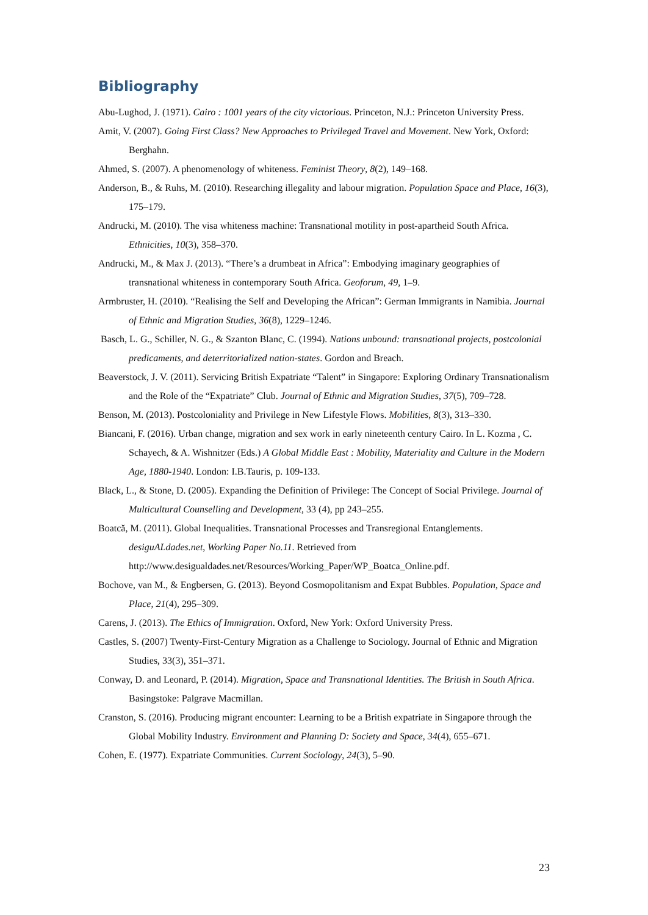Bibliography
Abu-Lughod, J. (1971). Cairo : 1001 years of the city victorious. Princeton, N.J.: Princeton University Press.
Amit, V. (2007). Going First Class? New Approaches to Privileged Travel and Movement. New York, Oxford: Berghahn.
Ahmed, S. (2007). A phenomenology of whiteness. Feminist Theory, 8(2), 149–168.
Anderson, B., & Ruhs, M. (2010). Researching illegality and labour migration. Population Space and Place, 16(3), 175–179.
Andrucki, M. (2010). The visa whiteness machine: Transnational motility in post-apartheid South Africa. Ethnicities, 10(3), 358–370.
Andrucki, M., & Max J. (2013). “There’s a drumbeat in Africa”: Embodying imaginary geographies of transnational whiteness in contemporary South Africa. Geoforum, 49, 1–9.
Armbruster, H. (2010). “Realising the Self and Developing the African”: German Immigrants in Namibia. Journal of Ethnic and Migration Studies, 36(8), 1229–1246.
Basch, L. G., Schiller, N. G., & Szanton Blanc, C. (1994). Nations unbound: transnational projects, postcolonial predicaments, and deterritorialized nation-states. Gordon and Breach.
Beaverstock, J. V. (2011). Servicing British Expatriate “Talent” in Singapore: Exploring Ordinary Transnationalism and the Role of the “Expatriate” Club. Journal of Ethnic and Migration Studies, 37(5), 709–728.
Benson, M. (2013). Postcoloniality and Privilege in New Lifestyle Flows. Mobilities, 8(3), 313–330.
Biancani, F. (2016). Urban change, migration and sex work in early nineteenth century Cairo. In L. Kozma , C. Schayech, & A. Wishnitzer (Eds.) A Global Middle East : Mobility, Materiality and Culture in the Modern Age, 1880-1940. London: I.B.Tauris, p. 109-133.
Black, L., & Stone, D. (2005). Expanding the Definition of Privilege: The Concept of Social Privilege. Journal of Multicultural Counselling and Development, 33 (4), pp 243–255.
Boatcă, M. (2011). Global Inequalities. Transnational Processes and Transregional Entanglements. desiguALdades.net, Working Paper No.11. Retrieved from http://www.desigualdades.net/Resources/Working_Paper/WP_Boatca_Online.pdf.
Bochove, van M., & Engbersen, G. (2013). Beyond Cosmopolitanism and Expat Bubbles. Population, Space and Place, 21(4), 295–309.
Carens, J. (2013). The Ethics of Immigration. Oxford, New York: Oxford University Press.
Castles, S. (2007) Twenty-First-Century Migration as a Challenge to Sociology. Journal of Ethnic and Migration Studies, 33(3), 351–371.
Conway, D. and Leonard, P. (2014). Migration, Space and Transnational Identities. The British in South Africa. Basingstoke: Palgrave Macmillan.
Cranston, S. (2016). Producing migrant encounter: Learning to be a British expatriate in Singapore through the Global Mobility Industry. Environment and Planning D: Society and Space, 34(4), 655–671.
Cohen, E. (1977). Expatriate Communities. Current Sociology, 24(3), 5–90.
23